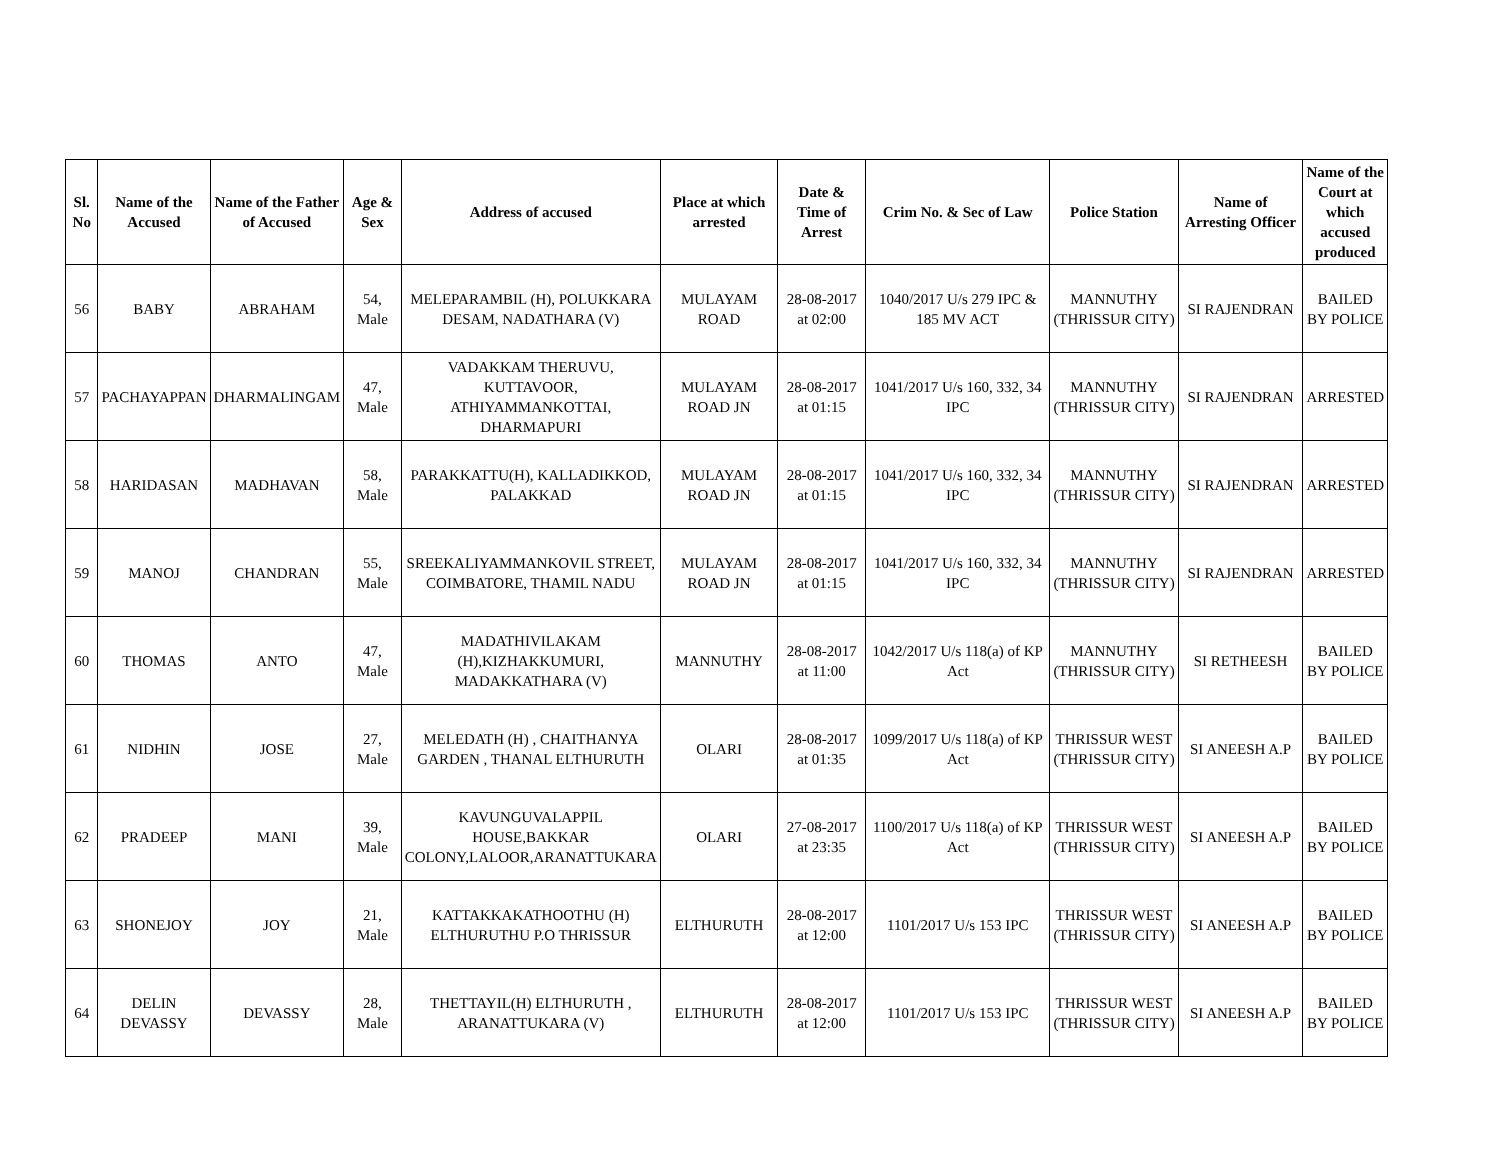| Sl. No | Name of the Accused | Name of the Father of Accused | Age & Sex | Address of accused | Place at which arrested | Date & Time of Arrest | Crim No. & Sec of Law | Police Station | Name of Arresting Officer | Name of the Court at which accused produced |
| --- | --- | --- | --- | --- | --- | --- | --- | --- | --- | --- |
| 56 | BABY | ABRAHAM | 54, Male | MELEPARAMBIL (H), POLUKKARA DESAM, NADATHARA (V) | MULAYAM ROAD | 28-08-2017 at 02:00 | 1040/2017 U/s 279 IPC & 185 MV ACT | MANNUTHY (THRISSUR CITY) | SI RAJENDRAN | BAILED BY POLICE |
| 57 | PACHAYAPPAN | DHARMALINGAM | 47, Male | VADAKKAM THERUVU, KUTTAVOOR, ATHIYAMMANKOTTAI, DHARMAPURI | MULAYAM ROAD JN | 28-08-2017 at 01:15 | 1041/2017 U/s 160, 332, 34 IPC | MANNUTHY (THRISSUR CITY) | SI RAJENDRAN | ARRESTED |
| 58 | HARIDASAN | MADHAVAN | 58, Male | PARAKKATTU(H), KALLADIKKOD, PALAKKAD | MULAYAM ROAD JN | 28-08-2017 at 01:15 | 1041/2017 U/s 160, 332, 34 IPC | MANNUTHY (THRISSUR CITY) | SI RAJENDRAN | ARRESTED |
| 59 | MANOJ | CHANDRAN | 55, Male | SREEKALIYAMMANKOVIL STREET, COIMBATORE, THAMIL NADU | MULAYAM ROAD JN | 28-08-2017 at 01:15 | 1041/2017 U/s 160, 332, 34 IPC | MANNUTHY (THRISSUR CITY) | SI RAJENDRAN | ARRESTED |
| 60 | THOMAS | ANTO | 47, Male | MADATHIVILAKAM (H),KIZHAKKUMURI, MADAKKATHARA (V) | MANNUTHY | 28-08-2017 at 11:00 | 1042/2017 U/s 118(a) of KP Act | MANNUTHY (THRISSUR CITY) | SI RETHEESH | BAILED BY POLICE |
| 61 | NIDHIN | JOSE | 27, Male | MELEDATH (H) , CHAITHANYA GARDEN , THANAL ELTHURUTH | OLARI | 28-08-2017 at 01:35 | 1099/2017 U/s 118(a) of KP Act | THRISSUR WEST (THRISSUR CITY) | SI ANEESH A.P | BAILED BY POLICE |
| 62 | PRADEEP | MANI | 39, Male | KAVUNGUVALAPPIL HOUSE,BAKKAR COLONY,LALOOR,ARANATTUKARA | OLARI | 27-08-2017 at 23:35 | 1100/2017 U/s 118(a) of KP Act | THRISSUR WEST (THRISSUR CITY) | SI ANEESH A.P | BAILED BY POLICE |
| 63 | SHONEJOY | JOY | 21, Male | KATTAKKAKATHOOTHU (H) ELTHURUTHU P.O THRISSUR | ELTHURUTH | 28-08-2017 at 12:00 | 1101/2017 U/s 153 IPC | THRISSUR WEST (THRISSUR CITY) | SI ANEESH A.P | BAILED BY POLICE |
| 64 | DELIN DEVASSY | DEVASSY | 28, Male | THETTAYIL(H) ELTHURUTH , ARANATTUKARA (V) | ELTHURUTH | 28-08-2017 at 12:00 | 1101/2017 U/s 153 IPC | THRISSUR WEST (THRISSUR CITY) | SI ANEESH A.P | BAILED BY POLICE |